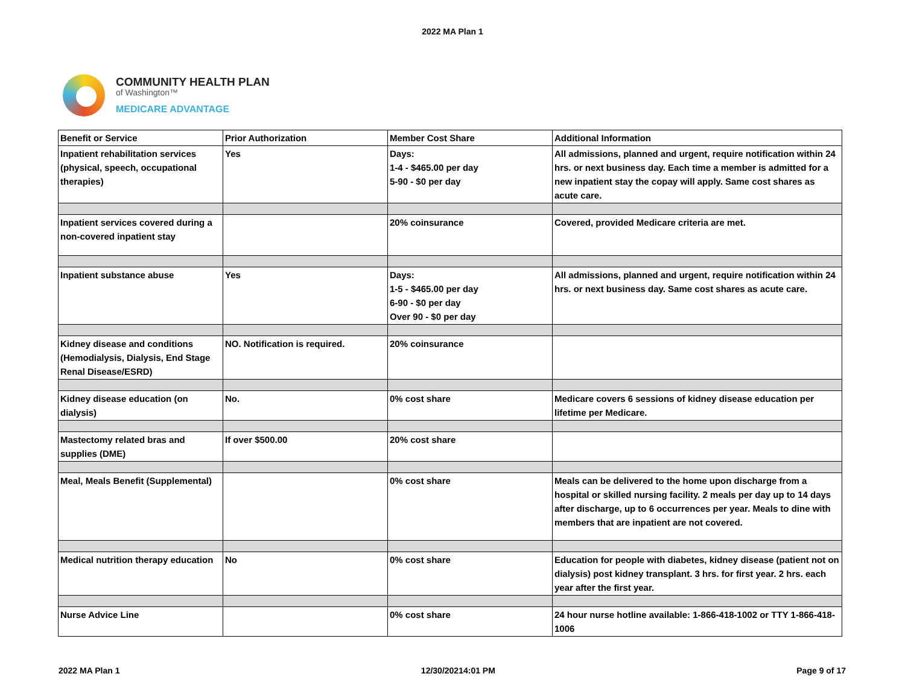2022 MA Plan 1
COMMUNITY HEALTH PLAN
of Washington™
MEDICARE ADVANTAGE
| Benefit or Service | Prior Authorization | Member Cost Share | Additional Information |
| --- | --- | --- | --- |
| Inpatient rehabilitation services (physical, speech, occupational therapies) | Yes | Days: 1-4 - $465.00 per day 5-90 - $0 per day | All admissions, planned and urgent, require notification within 24 hrs. or next business day. Each time a member is admitted for a new inpatient stay the copay will apply. Same cost shares as acute care. |
| Inpatient services covered during a non-covered inpatient stay | | 20% coinsurance | Covered, provided Medicare criteria are met. |
| Inpatient substance abuse | Yes | Days: 1-5 - $465.00 per day 6-90 - $0 per day Over 90 - $0 per day | All admissions, planned and urgent, require notification within 24 hrs. or next business day. Same cost shares as acute care. |
| Kidney disease and conditions (Hemodialysis, Dialysis, End Stage Renal Disease/ESRD) | NO. Notification is required. | 20% coinsurance | |
| Kidney disease education (on dialysis) | No. | 0% cost share | Medicare covers 6 sessions of kidney disease education per lifetime per Medicare. |
| Mastectomy related bras and supplies (DME) | If over $500.00 | 20% cost share | |
| Meal, Meals Benefit (Supplemental) | | 0% cost share | Meals can be delivered to the home upon discharge from a hospital or skilled nursing facility. 2 meals per day up to 14 days after discharge, up to 6 occurrences per year. Meals to dine with members that are inpatient are not covered. |
| Medical nutrition therapy education | No | 0% cost share | Education for people with diabetes, kidney disease (patient not on dialysis) post kidney transplant. 3 hrs. for first year. 2 hrs. each year after the first year. |
| Nurse Advice Line | | 0% cost share | 24 hour nurse hotline available: 1-866-418-1002 or TTY 1-866-418-1006 |
2022 MA Plan 1 12/30/20214:01 PM Page 9 of 17